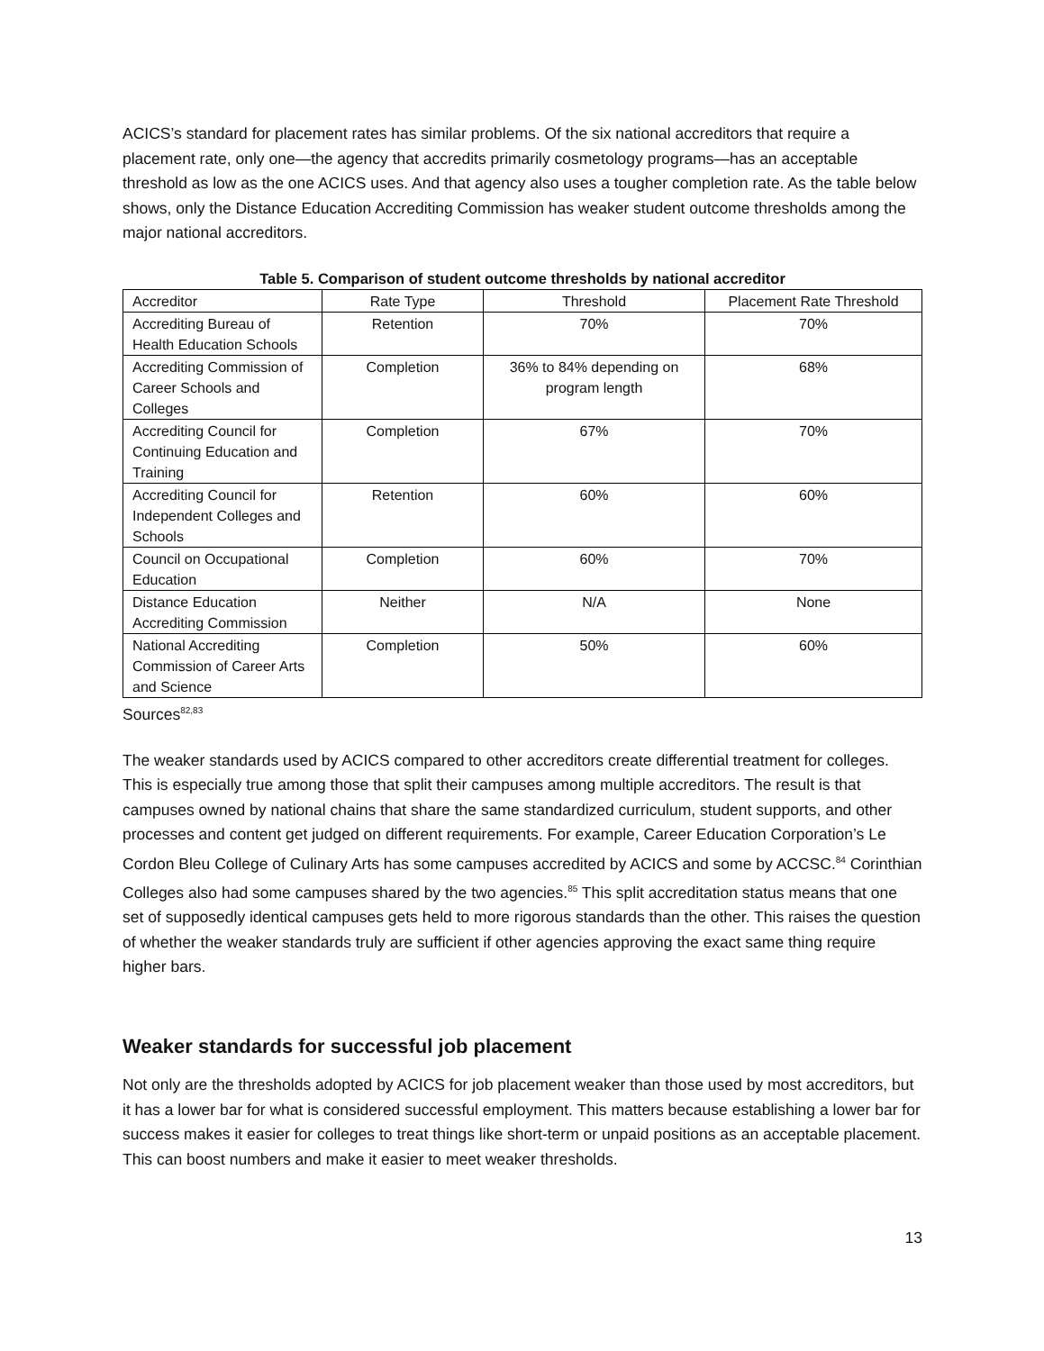ACICS’s standard for placement rates has similar problems. Of the six national accreditors that require a placement rate, only one—the agency that accredits primarily cosmetology programs—has an acceptable threshold as low as the one ACICS uses. And that agency also uses a tougher completion rate. As the table below shows, only the Distance Education Accrediting Commission has weaker student outcome thresholds among the major national accreditors.
Table 5. Comparison of student outcome thresholds by national accreditor
| Accreditor | Rate Type | Threshold | Placement Rate Threshold |
| Accrediting Bureau of Health Education Schools | Retention | 70% | 70% |
| Accrediting Commission of Career Schools and Colleges | Completion | 36% to 84% depending on program length | 68% |
| Accrediting Council for Continuing Education and Training | Completion | 67% | 70% |
| Accrediting Council for Independent Colleges and Schools | Retention | 60% | 60% |
| Council on Occupational Education | Completion | 60% | 70% |
| Distance Education Accrediting Commission | Neither | N/A | None |
| National Accrediting Commission of Career Arts and Science | Completion | 50% | 60% |
Sources<sup>82,83</sup>
The weaker standards used by ACICS compared to other accreditors create differential treatment for colleges. This is especially true among those that split their campuses among multiple accreditors. The result is that campuses owned by national chains that share the same standardized curriculum, student supports, and other processes and content get judged on different requirements. For example, Career Education Corporation’s Le Cordon Bleu College of Culinary Arts has some campuses accredited by ACICS and some by ACCSC.<sup>84</sup> Corinthian Colleges also had some campuses shared by the two agencies.<sup>85</sup> This split accreditation status means that one set of supposedly identical campuses gets held to more rigorous standards than the other. This raises the question of whether the weaker standards truly are sufficient if other agencies approving the exact same thing require higher bars.
Weaker standards for successful job placement
Not only are the thresholds adopted by ACICS for job placement weaker than those used by most accreditors, but it has a lower bar for what is considered successful employment. This matters because establishing a lower bar for success makes it easier for colleges to treat things like short-term or unpaid positions as an acceptable placement. This can boost numbers and make it easier to meet weaker thresholds.
13